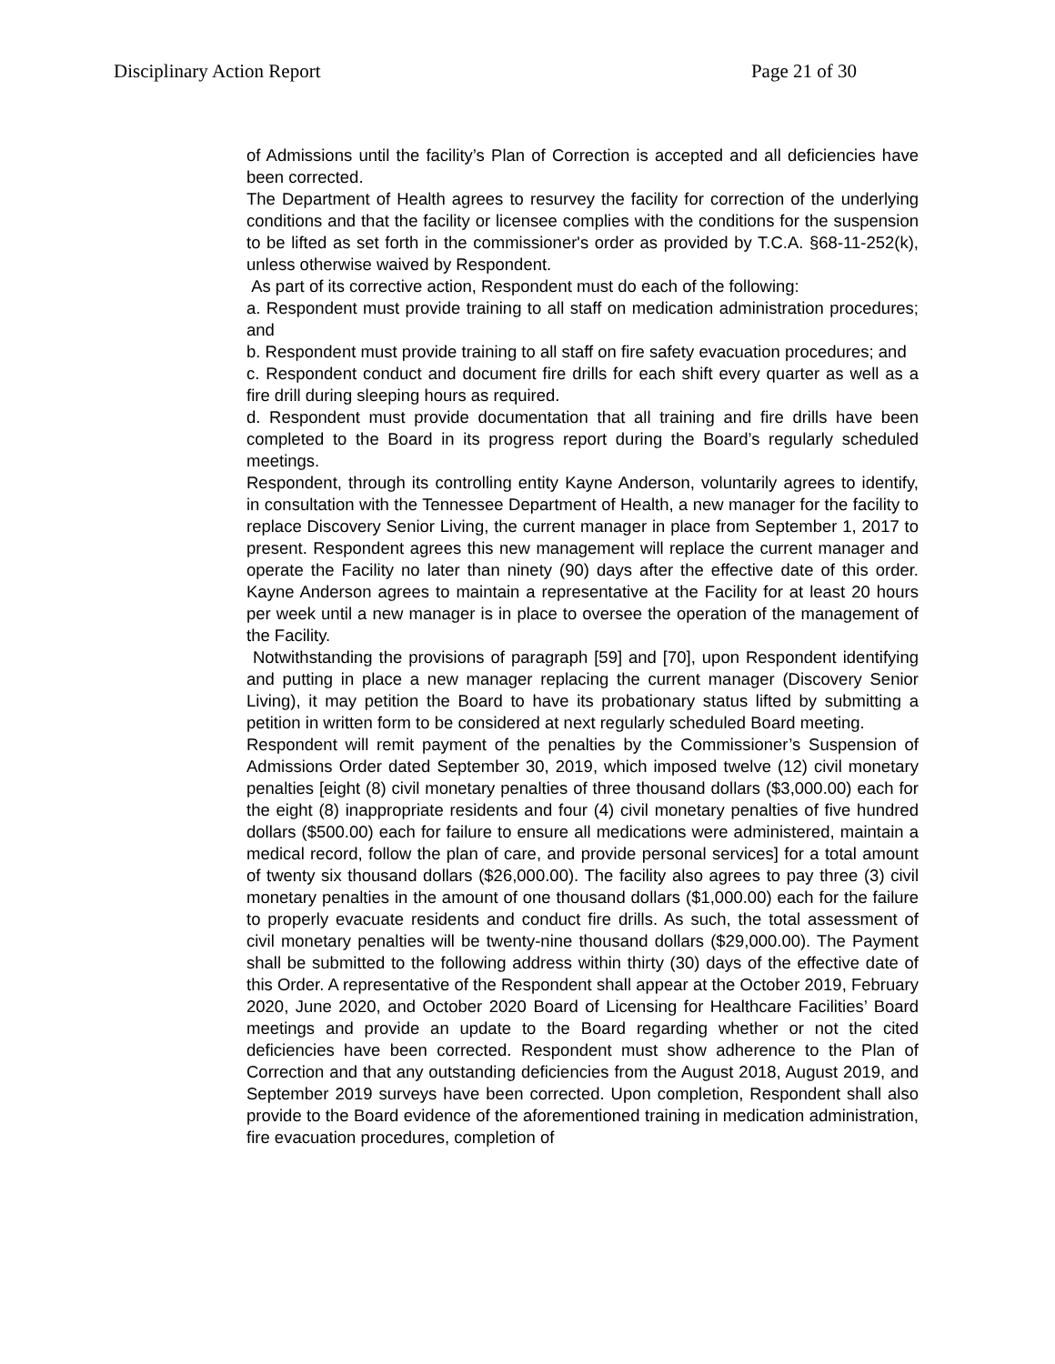Disciplinary Action Report Page 21 of 30
of Admissions until the facility’s Plan of Correction is accepted and all deficiencies have been corrected.
The Department of Health agrees to resurvey the facility for correction of the underlying conditions and that the facility or licensee complies with the conditions for the suspension to be lifted as set forth in the commissioner's order as provided by T.C.A. §68-11-252(k), unless otherwise waived by Respondent.
As part of its corrective action, Respondent must do each of the following:
a. Respondent must provide training to all staff on medication administration procedures; and
b. Respondent must provide training to all staff on fire safety evacuation procedures; and
c. Respondent conduct and document fire drills for each shift every quarter as well as a fire drill during sleeping hours as required.
d. Respondent must provide documentation that all training and fire drills have been completed to the Board in its progress report during the Board’s regularly scheduled meetings.
Respondent, through its controlling entity Kayne Anderson, voluntarily agrees to identify, in consultation with the Tennessee Department of Health, a new manager for the facility to replace Discovery Senior Living, the current manager in place from September 1, 2017 to present. Respondent agrees this new management will replace the current manager and operate the Facility no later than ninety (90) days after the effective date of this order. Kayne Anderson agrees to maintain a representative at the Facility for at least 20 hours per week until a new manager is in place to oversee the operation of the management of the Facility.
Notwithstanding the provisions of paragraph [59] and [70], upon Respondent identifying and putting in place a new manager replacing the current manager (Discovery Senior Living), it may petition the Board to have its probationary status lifted by submitting a petition in written form to be considered at next regularly scheduled Board meeting.
Respondent will remit payment of the penalties by the Commissioner’s Suspension of Admissions Order dated September 30, 2019, which imposed twelve (12) civil monetary penalties [eight (8) civil monetary penalties of three thousand dollars ($3,000.00) each for the eight (8) inappropriate residents and four (4) civil monetary penalties of five hundred dollars ($500.00) each for failure to ensure all medications were administered, maintain a medical record, follow the plan of care, and provide personal services] for a total amount of twenty six thousand dollars ($26,000.00). The facility also agrees to pay three (3) civil monetary penalties in the amount of one thousand dollars ($1,000.00) each for the failure to properly evacuate residents and conduct fire drills. As such, the total assessment of civil monetary penalties will be twenty-nine thousand dollars ($29,000.00). The Payment shall be submitted to the following address within thirty (30) days of the effective date of this Order. A representative of the Respondent shall appear at the October 2019, February 2020, June 2020, and October 2020 Board of Licensing for Healthcare Facilities’ Board meetings and provide an update to the Board regarding whether or not the cited deficiencies have been corrected. Respondent must show adherence to the Plan of Correction and that any outstanding deficiencies from the August 2018, August 2019, and September 2019 surveys have been corrected. Upon completion, Respondent shall also provide to the Board evidence of the aforementioned training in medication administration, fire evacuation procedures, completion of